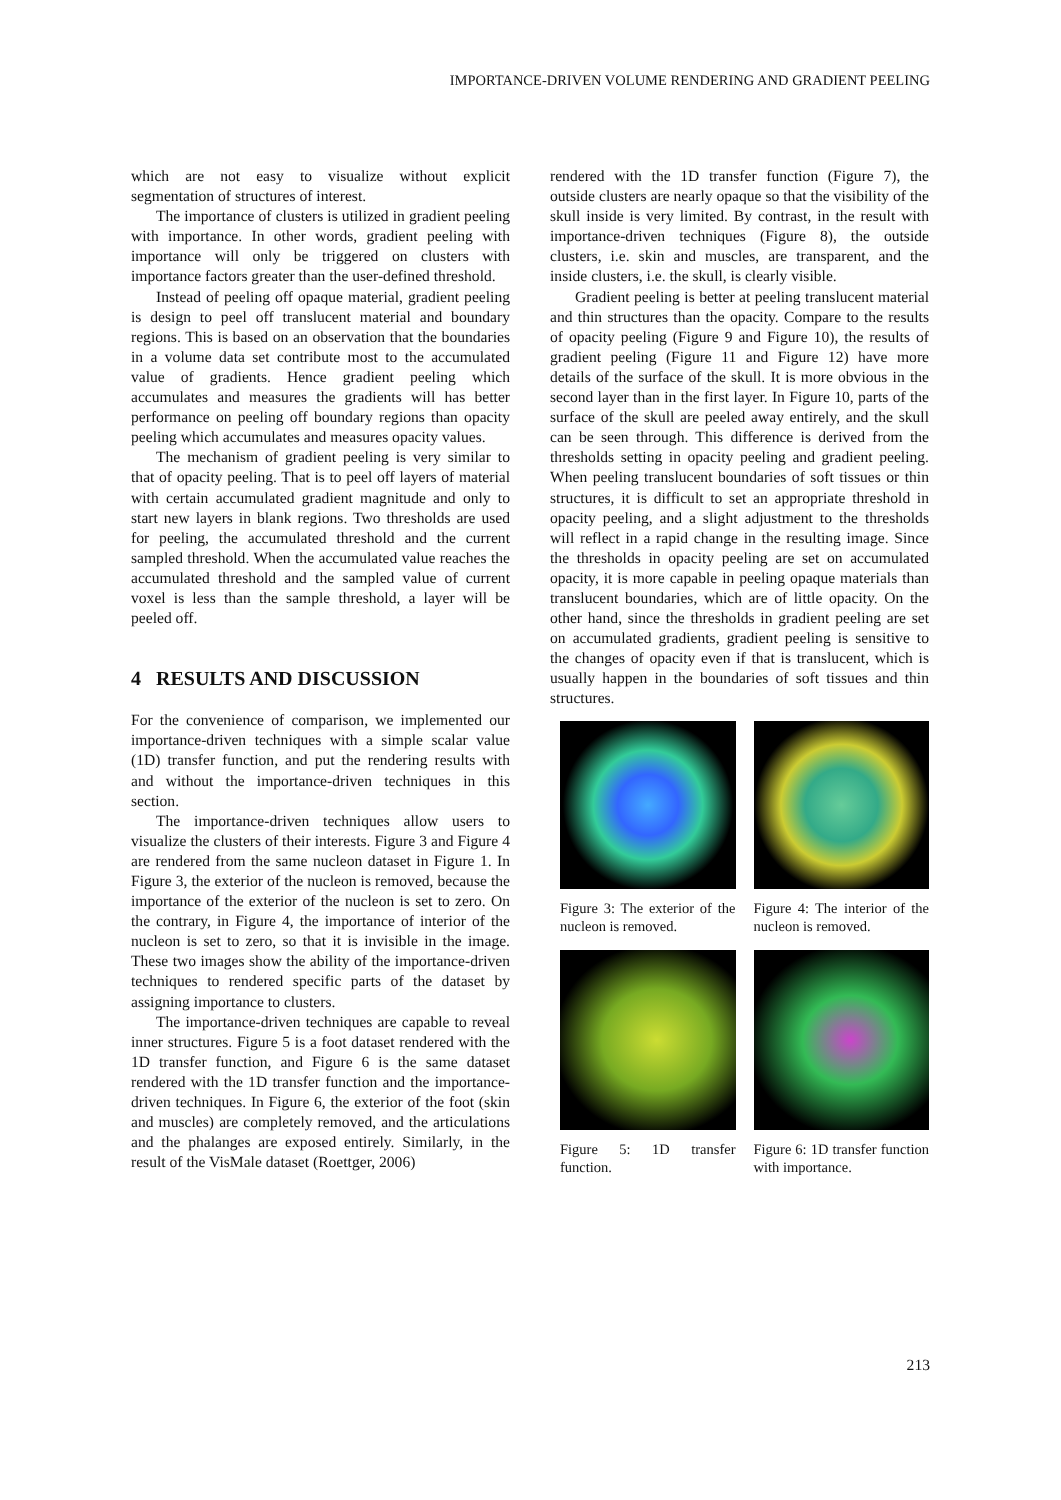IMPORTANCE-DRIVEN VOLUME RENDERING AND GRADIENT PEELING
which are not easy to visualize without explicit segmentation of structures of interest.
The importance of clusters is utilized in gradient peeling with importance. In other words, gradient peeling with importance will only be triggered on clusters with importance factors greater than the user-defined threshold.
Instead of peeling off opaque material, gradient peeling is design to peel off translucent material and boundary regions. This is based on an observation that the boundaries in a volume data set contribute most to the accumulated value of gradients. Hence gradient peeling which accumulates and measures the gradients will has better performance on peeling off boundary regions than opacity peeling which accumulates and measures opacity values.
The mechanism of gradient peeling is very similar to that of opacity peeling. That is to peel off layers of material with certain accumulated gradient magnitude and only to start new layers in blank regions. Two thresholds are used for peeling, the accumulated threshold and the current sampled threshold. When the accumulated value reaches the accumulated threshold and the sampled value of current voxel is less than the sample threshold, a layer will be peeled off.
4 RESULTS AND DISCUSSION
For the convenience of comparison, we implemented our importance-driven techniques with a simple scalar value (1D) transfer function, and put the rendering results with and without the importance-driven techniques in this section.
The importance-driven techniques allow users to visualize the clusters of their interests. Figure 3 and Figure 4 are rendered from the same nucleon dataset in Figure 1. In Figure 3, the exterior of the nucleon is removed, because the importance of the exterior of the nucleon is set to zero. On the contrary, in Figure 4, the importance of interior of the nucleon is set to zero, so that it is invisible in the image. These two images show the ability of the importance-driven techniques to rendered specific parts of the dataset by assigning importance to clusters.
The importance-driven techniques are capable to reveal inner structures. Figure 5 is a foot dataset rendered with the 1D transfer function, and Figure 6 is the same dataset rendered with the 1D transfer function and the importance-driven techniques. In Figure 6, the exterior of the foot (skin and muscles) are completely removed, and the articulations and the phalanges are exposed entirely. Similarly, in the result of the VisMale dataset (Roettger, 2006)
rendered with the 1D transfer function (Figure 7), the outside clusters are nearly opaque so that the visibility of the skull inside is very limited. By contrast, in the result with importance-driven techniques (Figure 8), the outside clusters, i.e. skin and muscles, are transparent, and the inside clusters, i.e. the skull, is clearly visible.
Gradient peeling is better at peeling translucent material and thin structures than the opacity. Compare to the results of opacity peeling (Figure 9 and Figure 10), the results of gradient peeling (Figure 11 and Figure 12) have more details of the surface of the skull. It is more obvious in the second layer than in the first layer. In Figure 10, parts of the surface of the skull are peeled away entirely, and the skull can be seen through. This difference is derived from the thresholds setting in opacity peeling and gradient peeling. When peeling translucent boundaries of soft tissues or thin structures, it is difficult to set an appropriate threshold in opacity peeling, and a slight adjustment to the thresholds will reflect in a rapid change in the resulting image. Since the thresholds in opacity peeling are set on accumulated opacity, it is more capable in peeling opaque materials than translucent boundaries, which are of little opacity. On the other hand, since the thresholds in gradient peeling are set on accumulated gradients, gradient peeling is sensitive to the changes of opacity even if that is translucent, which is usually happen in the boundaries of soft tissues and thin structures.
Figure 3: The exterior of the nucleon is removed.
Figure 4: The interior of the nucleon is removed.
Figure 5: 1D transfer function.
Figure 6: 1D transfer function with importance.
213